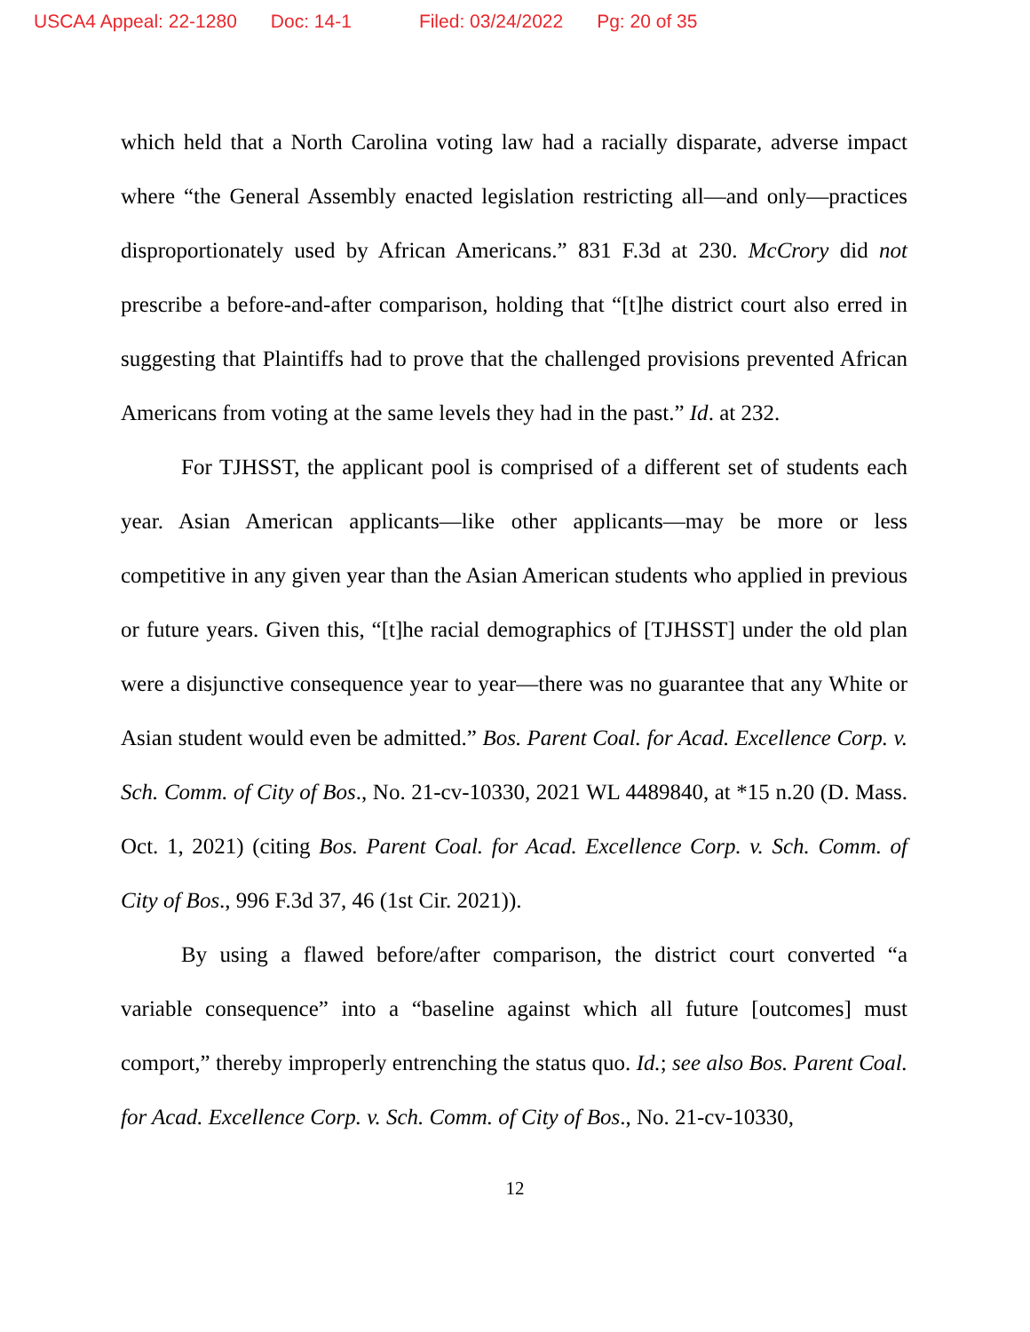USCA4 Appeal: 22-1280 Doc: 14-1 Filed: 03/24/2022 Pg: 20 of 35
which held that a North Carolina voting law had a racially disparate, adverse impact where “the General Assembly enacted legislation restricting all—and only—practices disproportionately used by African Americans.” 831 F.3d at 230. McCrory did not prescribe a before-and-after comparison, holding that “[t]he district court also erred in suggesting that Plaintiffs had to prove that the challenged provisions prevented African Americans from voting at the same levels they had in the past.” Id. at 232.
For TJHSST, the applicant pool is comprised of a different set of students each year. Asian American applicants—like other applicants—may be more or less competitive in any given year than the Asian American students who applied in previous or future years. Given this, “[t]he racial demographics of [TJHSST] under the old plan were a disjunctive consequence year to year—there was no guarantee that any White or Asian student would even be admitted.” Bos. Parent Coal. for Acad. Excellence Corp. v. Sch. Comm. of City of Bos., No. 21-cv-10330, 2021 WL 4489840, at *15 n.20 (D. Mass. Oct. 1, 2021) (citing Bos. Parent Coal. for Acad. Excellence Corp. v. Sch. Comm. of City of Bos., 996 F.3d 37, 46 (1st Cir. 2021)).
By using a flawed before/after comparison, the district court converted “a variable consequence” into a “baseline against which all future [outcomes] must comport,” thereby improperly entrenching the status quo. Id.; see also Bos. Parent Coal. for Acad. Excellence Corp. v. Sch. Comm. of City of Bos., No. 21-cv-10330,
12